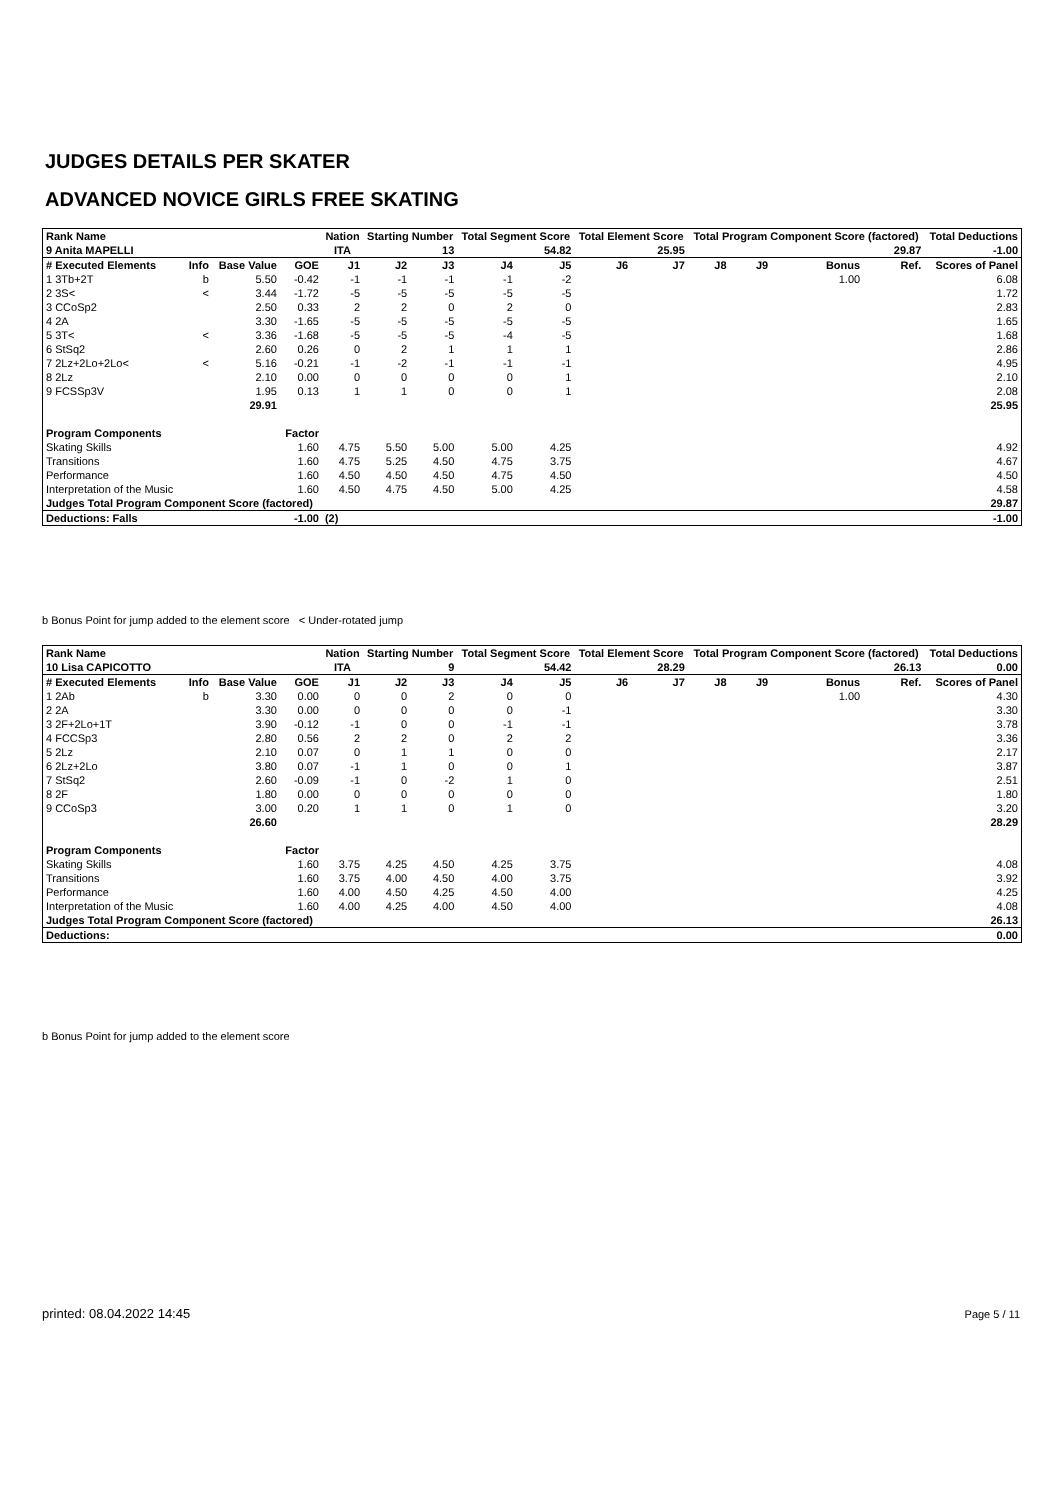JUDGES DETAILS PER SKATER
ADVANCED NOVICE GIRLS FREE SKATING
| Rank Name | | | | Nation | Starting Number | | Total Segment Score | | Total Element Score | | Total Program Component Score (factored) | | | | Total Deductions |
| --- | --- | --- | --- | --- | --- | --- | --- | --- | --- | --- | --- | --- | --- | --- | --- |
| 9 Anita MAPELLI | | | | ITA | 13 | | 54.82 | | 25.95 | | 29.87 | | | | -1.00 |
| # Executed Elements | Info | Base Value | GOE | J1 | J2 | J3 | J4 | J5 | J6 | J7 | J8 | J9 | Bonus | Ref. | Scores of Panel |
| 1 3Tb+2T | b | 5.50 | -0.42 | -1 | -1 | -1 | -1 | -2 | | | | | 1.00 | | 6.08 |
| 2 3S< | < | 3.44 | -1.72 | -5 | -5 | -5 | -5 | -5 | | | | | | | 1.72 |
| 3 CCoSp2 | | 2.50 | 0.33 | 2 | 2 | 0 | 2 | 0 | | | | | | | 2.83 |
| 4 2A | | 3.30 | -1.65 | -5 | -5 | -5 | -5 | -5 | | | | | | | 1.65 |
| 5 3T< | < | 3.36 | -1.68 | -5 | -5 | -5 | -4 | -5 | | | | | | | 1.68 |
| 6 StSq2 | | 2.60 | 0.26 | 0 | 2 | 1 | 1 | 1 | | | | | | | 2.86 |
| 7 2Lz+2Lo+2Lo< | < | 5.16 | -0.21 | -1 | -2 | -1 | -1 | -1 | | | | | | | 4.95 |
| 8 2Lz | | 2.10 | 0.00 | 0 | 0 | 0 | 0 | 1 | | | | | | | 2.10 |
| 9 FCSSp3V | | 1.95 | 0.13 | 1 | 1 | 0 | 0 | 1 | | | | | | | 2.08 |
| | | 29.91 | | | | | | | | | | | | | 25.95 |
| Program Components | | | Factor | | | | | | | | | | | | |
| Skating Skills | | | 1.60 | 4.75 | 5.50 | 5.00 | 5.00 | 4.25 | | | | | | | 4.92 |
| Transitions | | | 1.60 | 4.75 | 5.25 | 4.50 | 4.75 | 3.75 | | | | | | | 4.67 |
| Performance | | | 1.60 | 4.50 | 4.50 | 4.50 | 4.75 | 4.50 | | | | | | | 4.50 |
| Interpretation of the Music | | | 1.60 | 4.50 | 4.75 | 4.50 | 5.00 | 4.25 | | | | | | | 4.58 |
| Judges Total Program Component Score (factored) | | | | | | | | | | | | | | | 29.87 |
| Deductions: Falls | | | -1.00 | (2) | | | | | | | | | | | -1.00 |
b Bonus Point for jump added to the element score < Under-rotated jump
| Rank Name | | | | Nation | Starting Number | | Total Segment Score | | Total Element Score | | Total Program Component Score (factored) | | | | Total Deductions |
| --- | --- | --- | --- | --- | --- | --- | --- | --- | --- | --- | --- | --- | --- | --- | --- |
| 10 Lisa CAPICOTTO | | | | ITA | 9 | | 54.42 | | 28.29 | | 26.13 | | | | 0.00 |
| # Executed Elements | Info | Base Value | GOE | J1 | J2 | J3 | J4 | J5 | J6 | J7 | J8 | J9 | Bonus | Ref. | Scores of Panel |
| 1 2Ab | b | 3.30 | 0.00 | 0 | 0 | 2 | 0 | 0 | | | | | 1.00 | | 4.30 |
| 2 2A | | 3.30 | 0.00 | 0 | 0 | 0 | 0 | -1 | | | | | | | 3.30 |
| 3 2F+2Lo+1T | | 3.90 | -0.12 | -1 | 0 | 0 | -1 | -1 | | | | | | | 3.78 |
| 4 FCCSp3 | | 2.80 | 0.56 | 2 | 2 | 0 | 2 | 2 | | | | | | | 3.36 |
| 5 2Lz | | 2.10 | 0.07 | 0 | 1 | 1 | 0 | 0 | | | | | | | 2.17 |
| 6 2Lz+2Lo | | 3.80 | 0.07 | -1 | 1 | 0 | 0 | 1 | | | | | | | 3.87 |
| 7 StSq2 | | 2.60 | -0.09 | -1 | 0 | -2 | 1 | 0 | | | | | | | 2.51 |
| 8 2F | | 1.80 | 0.00 | 0 | 0 | 0 | 0 | 0 | | | | | | | 1.80 |
| 9 CCoSp3 | | 3.00 | 0.20 | 1 | 1 | 0 | 1 | 0 | | | | | | | 3.20 |
| | | 26.60 | | | | | | | | | | | | | 28.29 |
| Program Components | | | Factor | | | | | | | | | | | | |
| Skating Skills | | | 1.60 | 3.75 | 4.25 | 4.50 | 4.25 | 3.75 | | | | | | | 4.08 |
| Transitions | | | 1.60 | 3.75 | 4.00 | 4.50 | 4.00 | 3.75 | | | | | | | 3.92 |
| Performance | | | 1.60 | 4.00 | 4.50 | 4.25 | 4.50 | 4.00 | | | | | | | 4.25 |
| Interpretation of the Music | | | 1.60 | 4.00 | 4.25 | 4.00 | 4.50 | 4.00 | | | | | | | 4.08 |
| Judges Total Program Component Score (factored) | | | | | | | | | | | | | | | 26.13 |
| Deductions: | | | | | | | | | | | | | | | 0.00 |
b Bonus Point for jump added to the element score
printed: 08.04.2022 14:45 Page 5 / 11